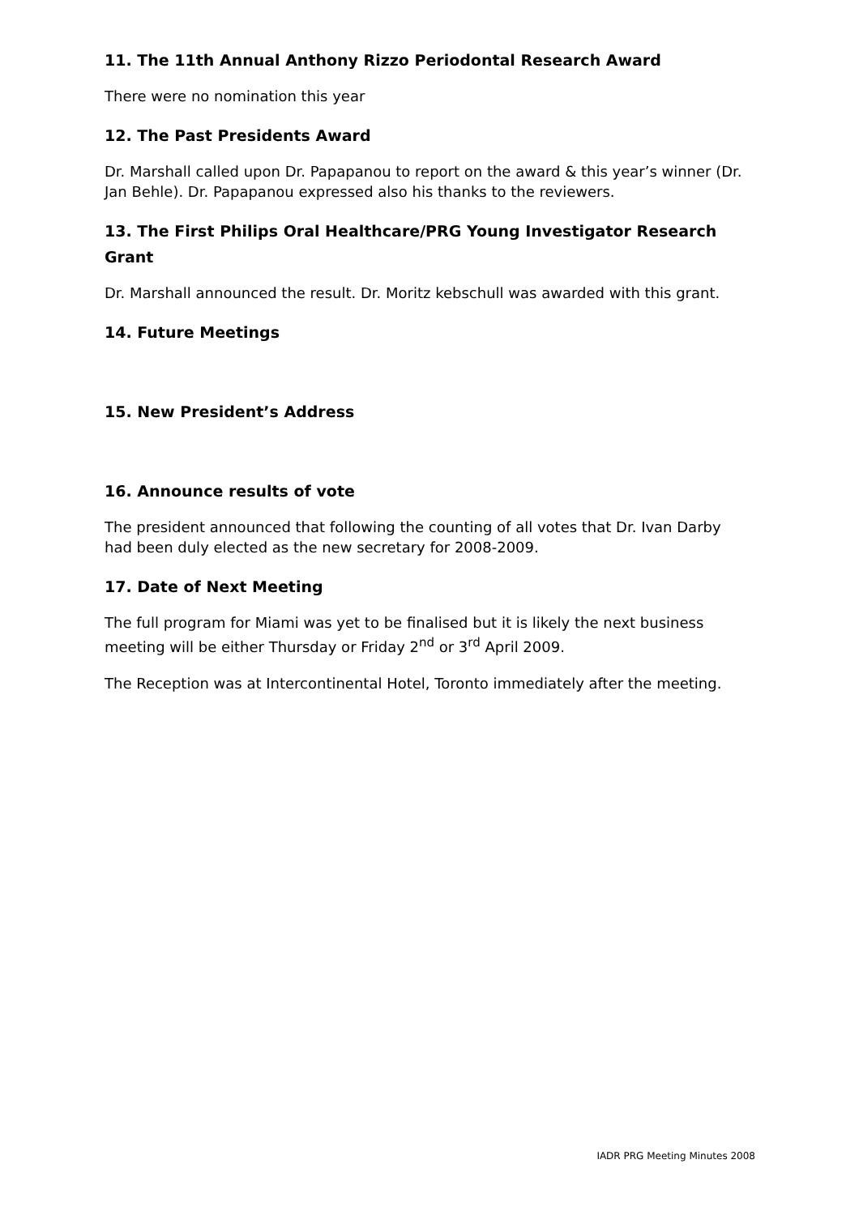11. The 11th Annual Anthony Rizzo Periodontal Research Award
There were no nomination this year
12. The Past Presidents Award
Dr. Marshall called upon Dr. Papapanou to report on the award & this year’s winner (Dr. Jan Behle). Dr. Papapanou expressed also his thanks to the reviewers.
13. The First Philips Oral Healthcare/PRG Young Investigator Research Grant
Dr. Marshall announced the result. Dr. Moritz kebschull was awarded with this grant.
14. Future Meetings
15. New President’s Address
16. Announce results of vote
The president announced that following the counting of all votes that Dr. Ivan Darby had been duly elected as the new secretary for 2008-2009.
17. Date of Next Meeting
The full program for Miami was yet to be finalised but it is likely the next business meeting will be either Thursday or Friday 2<sup>nd</sup> or 3<sup>rd</sup> April 2009.
The Reception was at Intercontinental Hotel, Toronto immediately after the meeting.
IADR PRG Meeting Minutes 2008